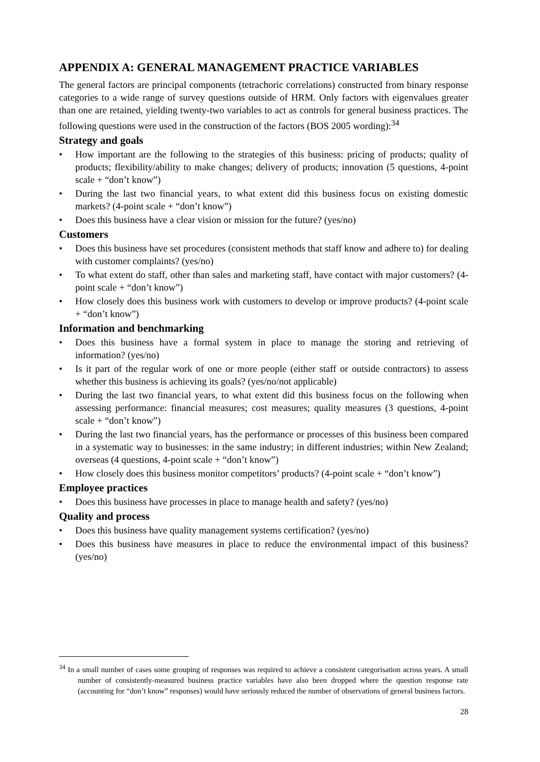APPENDIX A: GENERAL MANAGEMENT PRACTICE VARIABLES
The general factors are principal components (tetrachoric correlations) constructed from binary response categories to a wide range of survey questions outside of HRM. Only factors with eigenvalues greater than one are retained, yielding twenty-two variables to act as controls for general business practices. The following questions were used in the construction of the factors (BOS 2005 wording):<sup>34</sup>
Strategy and goals
• How important are the following to the strategies of this business: pricing of products; quality of products; flexibility/ability to make changes; delivery of products; innovation (5 questions, 4-point scale + “don’t know”)
• During the last two financial years, to what extent did this business focus on existing domestic markets? (4-point scale + “don’t know”)
• Does this business have a clear vision or mission for the future? (yes/no)
Customers
• Does this business have set procedures (consistent methods that staff know and adhere to) for dealing with customer complaints? (yes/no)
• To what extent do staff, other than sales and marketing staff, have contact with major customers? (4-point scale + “don’t know”)
• How closely does this business work with customers to develop or improve products? (4-point scale + “don’t know”)
Information and benchmarking
• Does this business have a formal system in place to manage the storing and retrieving of information? (yes/no)
• Is it part of the regular work of one or more people (either staff or outside contractors) to assess whether this business is achieving its goals? (yes/no/not applicable)
• During the last two financial years, to what extent did this business focus on the following when assessing performance: financial measures; cost measures; quality measures (3 questions, 4-point scale + “don’t know”)
• During the last two financial years, has the performance or processes of this business been compared in a systematic way to businesses: in the same industry; in different industries; within New Zealand; overseas (4 questions, 4-point scale + “don’t know”)
• How closely does this business monitor competitors’ products? (4-point scale + “don’t know”)
Employee practices
• Does this business have processes in place to manage health and safety? (yes/no)
Quality and process
• Does this business have quality management systems certification? (yes/no)
• Does this business have measures in place to reduce the environmental impact of this business? (yes/no)
<sup>34</sup> In a small number of cases some grouping of responses was required to achieve a consistent categorisation across years. A small number of consistently-measured business practice variables have also been dropped where the question response rate (accounting for “don’t know” responses) would have seriously reduced the number of observations of general business factors.
28